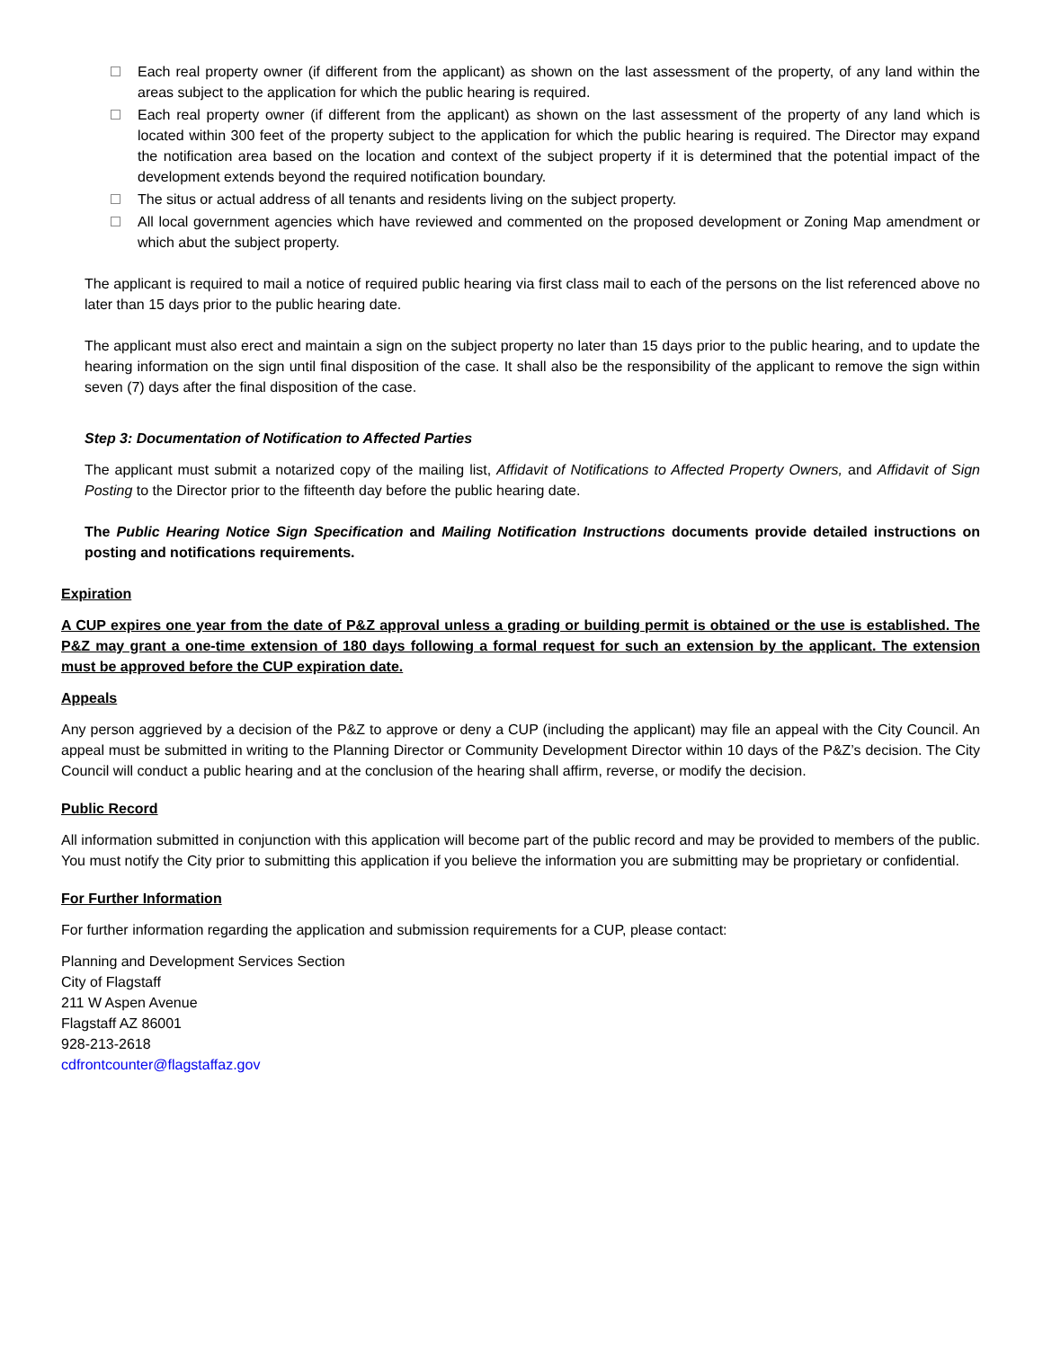Each real property owner (if different from the applicant) as shown on the last assessment of the property, of any land within the areas subject to the application for which the public hearing is required.
Each real property owner (if different from the applicant) as shown on the last assessment of the property of any land which is located within 300 feet of the property subject to the application for which the public hearing is required. The Director may expand the notification area based on the location and context of the subject property if it is determined that the potential impact of the development extends beyond the required notification boundary.
The situs or actual address of all tenants and residents living on the subject property.
All local government agencies which have reviewed and commented on the proposed development or Zoning Map amendment or which abut the subject property.
The applicant is required to mail a notice of required public hearing via first class mail to each of the persons on the list referenced above no later than 15 days prior to the public hearing date.
The applicant must also erect and maintain a sign on the subject property no later than 15 days prior to the public hearing, and to update the hearing information on the sign until final disposition of the case. It shall also be the responsibility of the applicant to remove the sign within seven (7) days after the final disposition of the case.
Step 3: Documentation of Notification to Affected Parties
The applicant must submit a notarized copy of the mailing list, Affidavit of Notifications to Affected Property Owners, and Affidavit of Sign Posting to the Director prior to the fifteenth day before the public hearing date.
The Public Hearing Notice Sign Specification and Mailing Notification Instructions documents provide detailed instructions on posting and notifications requirements.
Expiration
A CUP expires one year from the date of P&Z approval unless a grading or building permit is obtained or the use is established. The P&Z may grant a one-time extension of 180 days following a formal request for such an extension by the applicant. The extension must be approved before the CUP expiration date.
Appeals
Any person aggrieved by a decision of the P&Z to approve or deny a CUP (including the applicant) may file an appeal with the City Council. An appeal must be submitted in writing to the Planning Director or Community Development Director within 10 days of the P&Z’s decision. The City Council will conduct a public hearing and at the conclusion of the hearing shall affirm, reverse, or modify the decision.
Public Record
All information submitted in conjunction with this application will become part of the public record and may be provided to members of the public. You must notify the City prior to submitting this application if you believe the information you are submitting may be proprietary or confidential.
For Further Information
For further information regarding the application and submission requirements for a CUP, please contact:
Planning and Development Services Section
City of Flagstaff
211 W Aspen Avenue
Flagstaff AZ 86001
928-213-2618
cdfrontcounter@flagstaffaz.gov